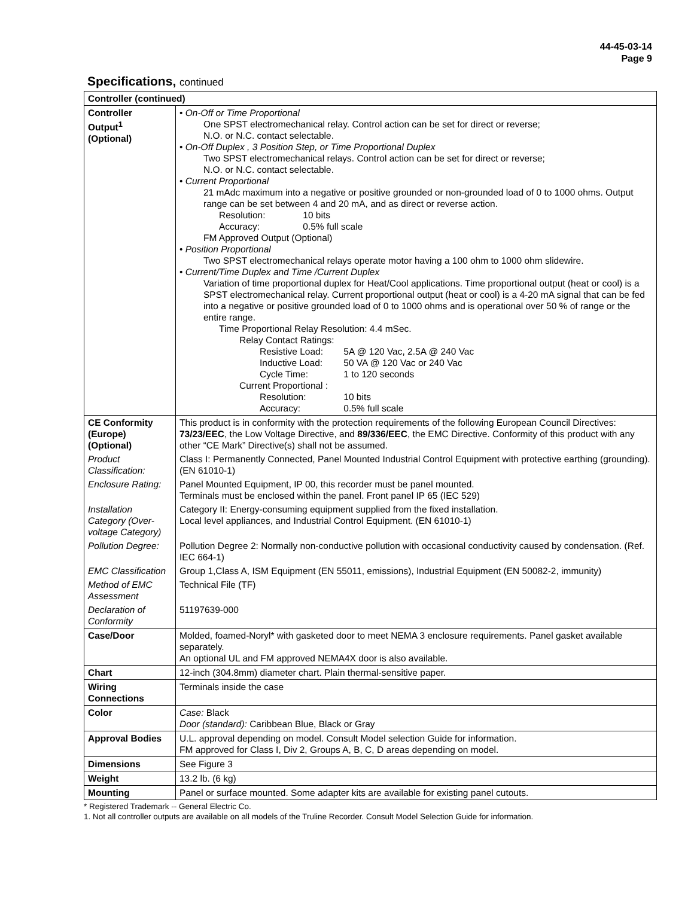44-45-03-14
Page 9
Specifications, continued
| Controller (continued) | |
| Controller Output<sup>1</sup> (Optional) | • On-Off or Time Proportional One SPST electromechanical relay. Control action can be set for direct or reverse; N.O. or N.C. contact selectable. • On-Off Duplex , 3 Position Step, or Time Proportional Duplex Two SPST electromechanical relays. Control action can be set for direct or reverse; N.O. or N.C. contact selectable. • Current Proportional 21 mAdc maximum into a negative or positive grounded or non-grounded load of 0 to 1000 ohms. Output range can be set between 4 and 20 mA, and as direct or reverse action. Resolution: 10 bits Accuracy: 0.5% full scale FM Approved Output (Optional) • Position Proportional Two SPST electromechanical relays operate motor having a 100 ohm to 1000 ohm slidewire. • Current/Time Duplex and Time /Current Duplex Variation of time proportional duplex for Heat/Cool applications. Time proportional output (heat or cool) is a SPST electromechanical relay. Current proportional output (heat or cool) is a 4-20 mA signal that can be fed into a negative or positive grounded load of 0 to 1000 ohms and is operational over 50 % of range or the entire range. Time Proportional Relay Resolution: 4.4 mSec. Relay Contact Ratings: Resistive Load: 5A @ 120 Vac, 2.5A @ 240 Vac Inductive Load: 50 VA @ 120 Vac or 240 Vac Cycle Time: 1 to 120 seconds Current Proportional : Resolution: 10 bits Accuracy: 0.5% full scale |
| CE Conformity (Europe) (Optional) | This product is in conformity with the protection requirements of the following European Council Directives: 73/23/EEC , the Low Voltage Directive, and 89/336/EEC , the EMC Directive. Conformity of this product with any other “CE Mark” Directive(s) shall not be assumed. |
| Product Classification: | Class I: Permanently Connected, Panel Mounted Industrial Control Equipment with protective earthing (grounding). (EN 61010-1) |
| Enclosure Rating: | Panel Mounted Equipment, IP 00, this recorder must be panel mounted. Terminals must be enclosed within the panel. Front panel IP 65 (IEC 529) |
| Installation Category (Over-voltage Category) | Category II: Energy-consuming equipment supplied from the fixed installation. Local level appliances, and Industrial Control Equipment. (EN 61010-1) |
| Pollution Degree: | Pollution Degree 2: Normally non-conductive pollution with occasional conductivity caused by condensation. (Ref. IEC 664-1) |
| EMC Classification | Group 1,Class A, ISM Equipment (EN 55011, emissions), Industrial Equipment (EN 50082-2, immunity) |
| Method of EMC Assessment | Technical File (TF) |
| Declaration of Conformity | 51197639-000 |
| Case/Door | Molded, foamed-Noryl* with gasketed door to meet NEMA 3 enclosure requirements. Panel gasket available separately. An optional UL and FM approved NEMA4X door is also available. |
| Chart | 12-inch (304.8mm) diameter chart. Plain thermal-sensitive paper. |
| Wiring Connections | Terminals inside the case |
| Color | Case: Black Door (standard): Caribbean Blue, Black or Gray |
| Approval Bodies | U.L. approval depending on model. Consult Model selection Guide for information. FM approved for Class I, Div 2, Groups A, B, C, D areas depending on model. |
| Dimensions | See Figure 3 |
| Weight | 13.2 lb. (6 kg) |
| Mounting | Panel or surface mounted. Some adapter kits are available for existing panel cutouts. |
* Registered Trademark -- General Electric Co.
1. Not all controller outputs are available on all models of the Truline Recorder. Consult Model Selection Guide for information.